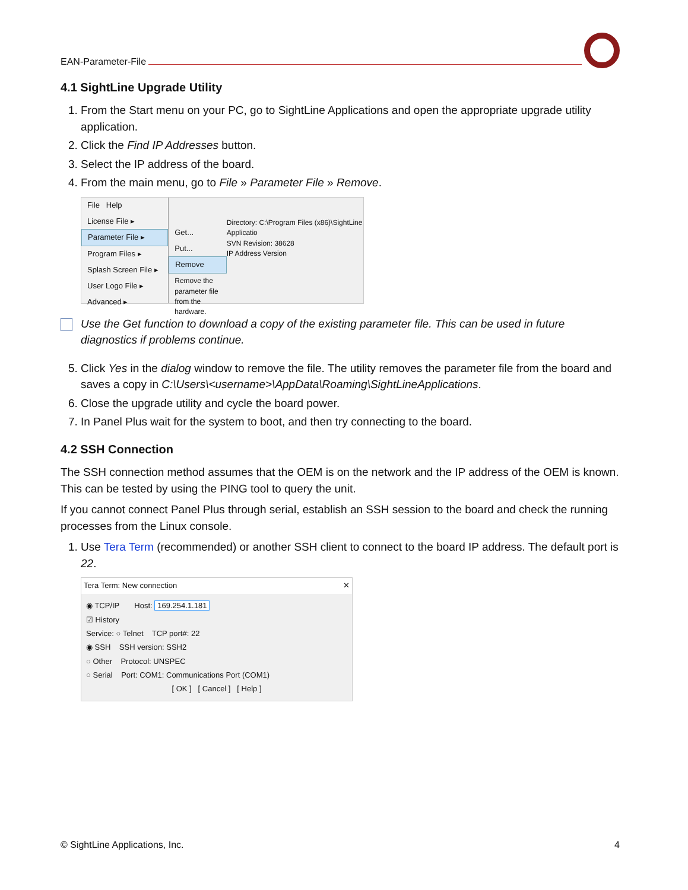EAN-Parameter-File
4.1 SightLine Upgrade Utility
1. From the Start menu on your PC, go to SightLine Applications and open the appropriate upgrade utility application.
2. Click the Find IP Addresses button.
3. Select the IP address of the board.
4. From the main menu, go to File » Parameter File » Remove.
File Help
License File ▸
Parameter File ▸
Program Files ▸
Splash Screen File ▸
User Logo File ▸
Advanced ▸
Get...
Put...
Remove
Remove the parameter file from the hardware.
Directory: C:\Program Files (x86)\SightLine Applicatio
SVN Revision: 38628
IP Address Version
Use the Get function to download a copy of the existing parameter file. This can be used in future diagnostics if problems continue.
5. Click Yes in the dialog window to remove the file. The utility removes the parameter file from the board and saves a copy in C:\Users\<username>\AppData\Roaming\SightLineApplications.
6. Close the upgrade utility and cycle the board power.
7. In Panel Plus wait for the system to boot, and then try connecting to the board.
4.2 SSH Connection
The SSH connection method assumes that the OEM is on the network and the IP address of the OEM is known. This can be tested by using the PING tool to query the unit.
If you cannot connect Panel Plus through serial, establish an SSH session to the board and check the running processes from the Linux console.
1. Use Tera Term (recommended) or another SSH client to connect to the board IP address. The default port is 22.
Tera Term: New connection ✕
◉ TCP/IP Host: 169.254.1.181
☑ History
Service: ○ Telnet TCP port#: 22
◉ SSH SSH version: SSH2
○ Other Protocol: UNSPEC
○ Serial Port: COM1: Communications Port (COM1)
[ OK ] [ Cancel ] [ Help ]
© SightLine Applications, Inc. 4